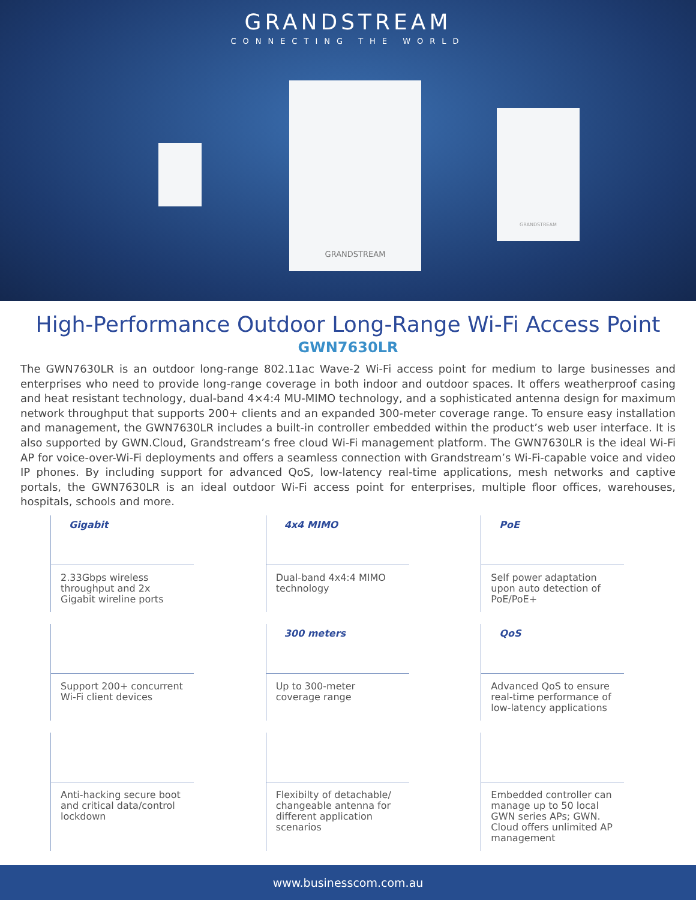GRANDSTREAM
CONNECTING THE WORLD
GRANDSTREAM
GRANDSTREAM
High-Performance Outdoor Long-Range Wi-Fi Access Point
GWN7630LR
The GWN7630LR is an outdoor long-range 802.11ac Wave-2 Wi-Fi access point for medium to large businesses and enterprises who need to provide long-range coverage in both indoor and outdoor spaces. It offers weatherproof casing and heat resistant technology, dual-band 4×4:4 MU-MIMO technology, and a sophisticated antenna design for maximum network throughput that supports 200+ clients and an expanded 300-meter coverage range. To ensure easy installation and management, the GWN7630LR includes a built-in controller embedded within the product’s web user interface. It is also supported by GWN.Cloud, Grandstream’s free cloud Wi-Fi management platform. The GWN7630LR is the ideal Wi-Fi AP for voice-over-Wi-Fi deployments and offers a seamless connection with Grandstream’s Wi-Fi-capable voice and video IP phones. By including support for advanced QoS, low-latency real-time applications, mesh networks and captive portals, the GWN7630LR is an ideal outdoor Wi-Fi access point for enterprises, multiple floor offices, warehouses, hospitals, schools and more.
Gigabit
2.33Gbps wireless throughput and 2x Gigabit wireline ports
4x4 MIMO
Dual-band 4x4:4 MIMO technology
PoE
Self power adaptation upon auto detection of PoE/PoE+
Support 200+ concurrent Wi-Fi client devices
300 meters
Up to 300-meter coverage range
QoS
Advanced QoS to ensure real-time performance of low-latency applications
Anti-hacking secure boot and critical data/control lockdown
Flexibilty of detachable/ changeable antenna for different application scenarios
Embedded controller can manage up to 50 local GWN series APs; GWN. Cloud offers unlimited AP management
www.businesscom.com.au